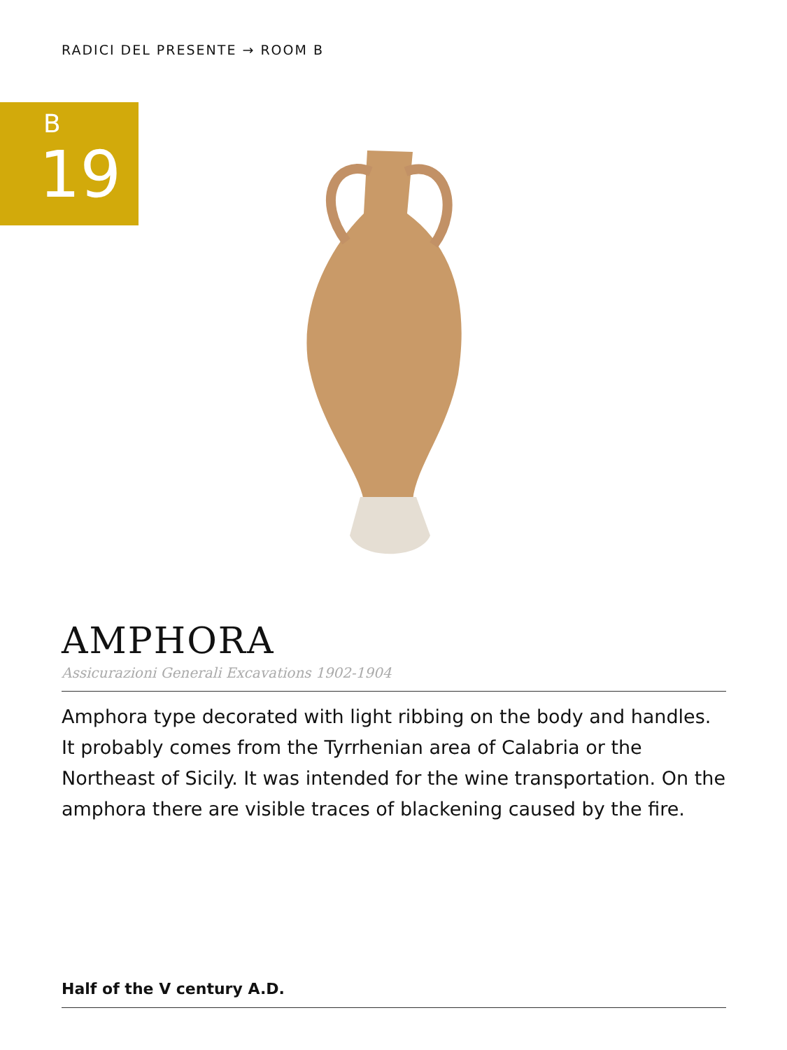RADICI DEL PRESENTE → ROOM B
B
19
AMPHORA
Assicurazioni Generali Excavations 1902-1904
Amphora type decorated with light ribbing on the body and handles. It probably comes from the Tyrrhenian area of Calabria or the Northeast of Sicily. It was intended for the wine transportation. On the amphora there are visible traces of blackening caused by the fire.
Half of the V century A.D.